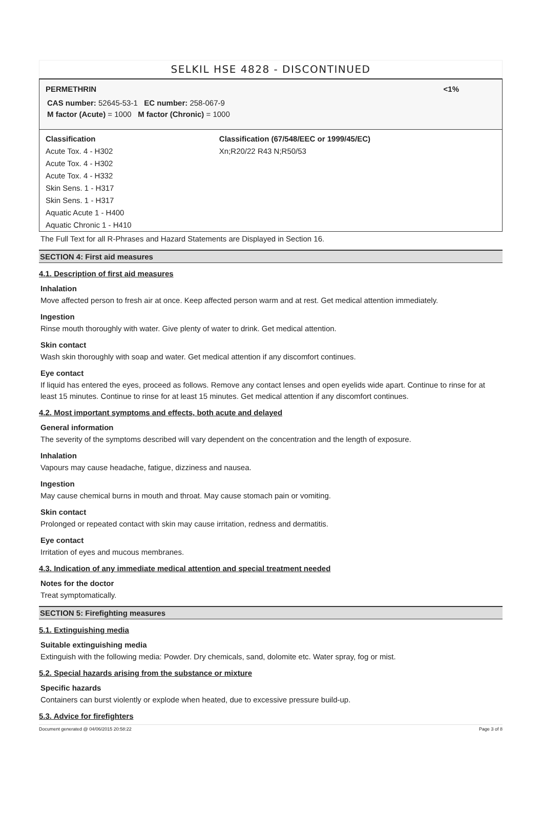SELKIL HSE 4828 - DISCONTINUED
PERMETHRIN <1%
CAS number: 52645-53-1 EC number: 258-067-9
M factor (Acute) = 1000 M factor (Chronic) = 1000
| Classification | Classification (67/548/EEC or 1999/45/EC) |
| Acute Tox. 4 - H302 Acute Tox. 4 - H302 Acute Tox. 4 - H332 Skin Sens. 1 - H317 Skin Sens. 1 - H317 Aquatic Acute 1 - H400 Aquatic Chronic 1 - H410 | Xn;R20/22 R43 N;R50/53 |
The Full Text for all R-Phrases and Hazard Statements are Displayed in Section 16.
SECTION 4: First aid measures
4.1. Description of first aid measures
Inhalation
Move affected person to fresh air at once. Keep affected person warm and at rest. Get medical attention immediately.
Ingestion
Rinse mouth thoroughly with water. Give plenty of water to drink. Get medical attention.
Skin contact
Wash skin thoroughly with soap and water. Get medical attention if any discomfort continues.
Eye contact
If liquid has entered the eyes, proceed as follows. Remove any contact lenses and open eyelids wide apart. Continue to rinse for at least 15 minutes. Continue to rinse for at least 15 minutes. Get medical attention if any discomfort continues.
4.2. Most important symptoms and effects, both acute and delayed
General information
The severity of the symptoms described will vary dependent on the concentration and the length of exposure.
Inhalation
Vapours may cause headache, fatigue, dizziness and nausea.
Ingestion
May cause chemical burns in mouth and throat. May cause stomach pain or vomiting.
Skin contact
Prolonged or repeated contact with skin may cause irritation, redness and dermatitis.
Eye contact
Irritation of eyes and mucous membranes.
4.3. Indication of any immediate medical attention and special treatment needed
Notes for the doctor
Treat symptomatically.
SECTION 5: Firefighting measures
5.1. Extinguishing media
Suitable extinguishing media
Extinguish with the following media: Powder. Dry chemicals, sand, dolomite etc. Water spray, fog or mist.
5.2. Special hazards arising from the substance or mixture
Specific hazards
Containers can burst violently or explode when heated, due to excessive pressure build-up.
5.3. Advice for firefighters
Document generated @ 04/06/2015 20:58:22 Page 3 of 8